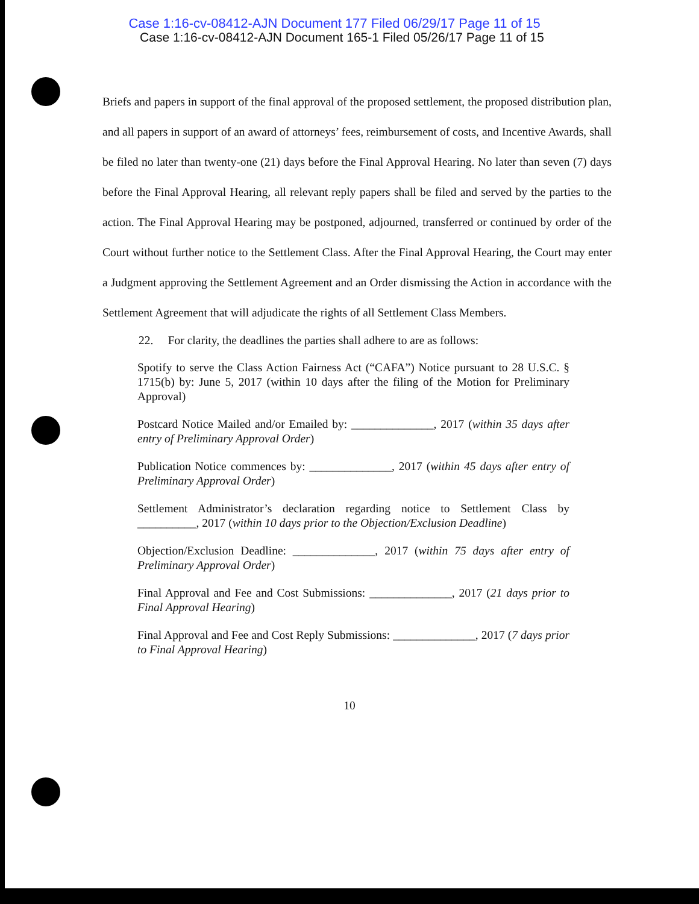Case 1:16-cv-08412-AJN Document 177 Filed 06/29/17 Page 11 of 15
Case 1:16-cv-08412-AJN Document 165-1 Filed 05/26/17 Page 11 of 15
Briefs and papers in support of the final approval of the proposed settlement, the proposed distribution plan, and all papers in support of an award of attorneys’ fees, reimbursement of costs, and Incentive Awards, shall be filed no later than twenty-one (21) days before the Final Approval Hearing. No later than seven (7) days before the Final Approval Hearing, all relevant reply papers shall be filed and served by the parties to the action. The Final Approval Hearing may be postponed, adjourned, transferred or continued by order of the Court without further notice to the Settlement Class. After the Final Approval Hearing, the Court may enter a Judgment approving the Settlement Agreement and an Order dismissing the Action in accordance with the Settlement Agreement that will adjudicate the rights of all Settlement Class Members.
22. For clarity, the deadlines the parties shall adhere to are as follows:
Spotify to serve the Class Action Fairness Act (“CAFA”) Notice pursuant to 28 U.S.C. § 1715(b) by: June 5, 2017 (within 10 days after the filing of the Motion for Preliminary Approval)
Postcard Notice Mailed and/or Emailed by: ______________, 2017 (within 35 days after entry of Preliminary Approval Order)
Publication Notice commences by: ______________, 2017 (within 45 days after entry of Preliminary Approval Order)
Settlement Administrator’s declaration regarding notice to Settlement Class by __________, 2017 (within 10 days prior to the Objection/Exclusion Deadline)
Objection/Exclusion Deadline: ______________, 2017 (within 75 days after entry of Preliminary Approval Order)
Final Approval and Fee and Cost Submissions: ______________, 2017 (21 days prior to Final Approval Hearing)
Final Approval and Fee and Cost Reply Submissions: ______________, 2017 (7 days prior to Final Approval Hearing)
10